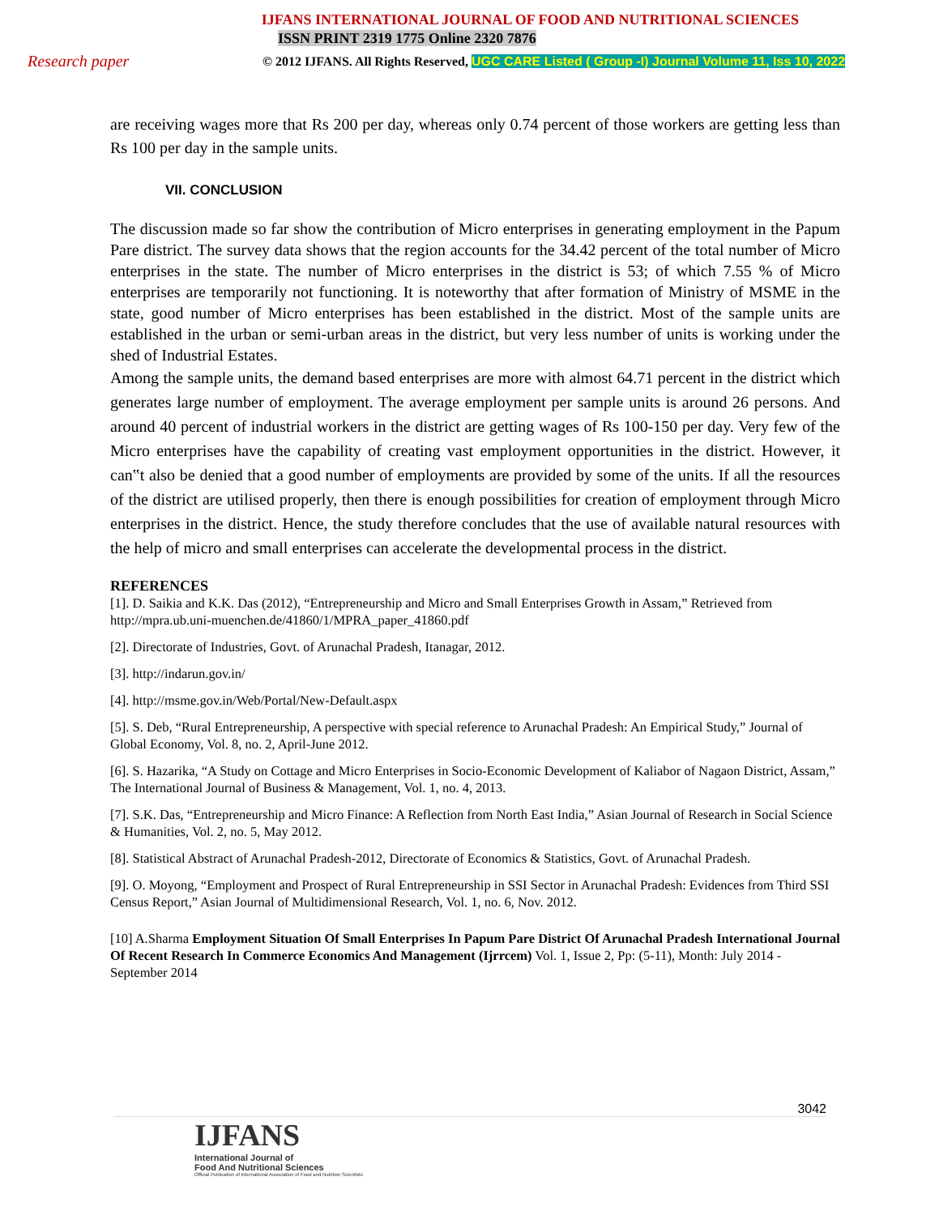IJFANS INTERNATIONAL JOURNAL OF FOOD AND NUTRITIONAL SCIENCES
ISSN PRINT 2319 1775 Online 2320 7876
Research paper
© 2012 IJFANS. All Rights Reserved, UGC CARE Listed ( Group -I) Journal Volume 11, Iss 10, 2022
are receiving wages more that Rs 200 per day, whereas only 0.74 percent of those workers are getting less than Rs 100 per day in the sample units.
VII. CONCLUSION
The discussion made so far show the contribution of Micro enterprises in generating employment in the Papum Pare district. The survey data shows that the region accounts for the 34.42 percent of the total number of Micro enterprises in the state. The number of Micro enterprises in the district is 53; of which 7.55 % of Micro enterprises are temporarily not functioning. It is noteworthy that after formation of Ministry of MSME in the state, good number of Micro enterprises has been established in the district. Most of the sample units are established in the urban or semi-urban areas in the district, but very less number of units is working under the shed of Industrial Estates.
Among the sample units, the demand based enterprises are more with almost 64.71 percent in the district which generates large number of employment. The average employment per sample units is around 26 persons. And around 40 percent of industrial workers in the district are getting wages of Rs 100-150 per day. Very few of the Micro enterprises have the capability of creating vast employment opportunities in the district. However, it can‟t also be denied that a good number of employments are provided by some of the units. If all the resources of the district are utilised properly, then there is enough possibilities for creation of employment through Micro enterprises in the district. Hence, the study therefore concludes that the use of available natural resources with the help of micro and small enterprises can accelerate the developmental process in the district.
REFERENCES
[1]. D. Saikia and K.K. Das (2012), “Entrepreneurship and Micro and Small Enterprises Growth in Assam,” Retrieved from http://mpra.ub.uni-muenchen.de/41860/1/MPRA_paper_41860.pdf
[2]. Directorate of Industries, Govt. of Arunachal Pradesh, Itanagar, 2012.
[3]. http://indarun.gov.in/
[4]. http://msme.gov.in/Web/Portal/New-Default.aspx
[5]. S. Deb, “Rural Entrepreneurship, A perspective with special reference to Arunachal Pradesh: An Empirical Study,” Journal of Global Economy, Vol. 8, no. 2, April-June 2012.
[6]. S. Hazarika, “A Study on Cottage and Micro Enterprises in Socio-Economic Development of Kaliabor of Nagaon District, Assam,” The International Journal of Business & Management, Vol. 1, no. 4, 2013.
[7]. S.K. Das, “Entrepreneurship and Micro Finance: A Reflection from North East India,” Asian Journal of Research in Social Science & Humanities, Vol. 2, no. 5, May 2012.
[8]. Statistical Abstract of Arunachal Pradesh-2012, Directorate of Economics & Statistics, Govt. of Arunachal Pradesh.
[9]. O. Moyong, “Employment and Prospect of Rural Entrepreneurship in SSI Sector in Arunachal Pradesh: Evidences from Third SSI Census Report,” Asian Journal of Multidimensional Research, Vol. 1, no. 6, Nov. 2012.
[10] A.Sharma Employment Situation Of Small Enterprises In Papum Pare District Of Arunachal Pradesh International Journal Of Recent Research In Commerce Economics And Management (Ijrrcem) Vol. 1, Issue 2, Pp: (5-11), Month: July 2014 - September 2014
3042
IJFANS
International Journal of
Food And Nutritional Sciences
Official Publication of International Association of Food and Nutrition Scientists